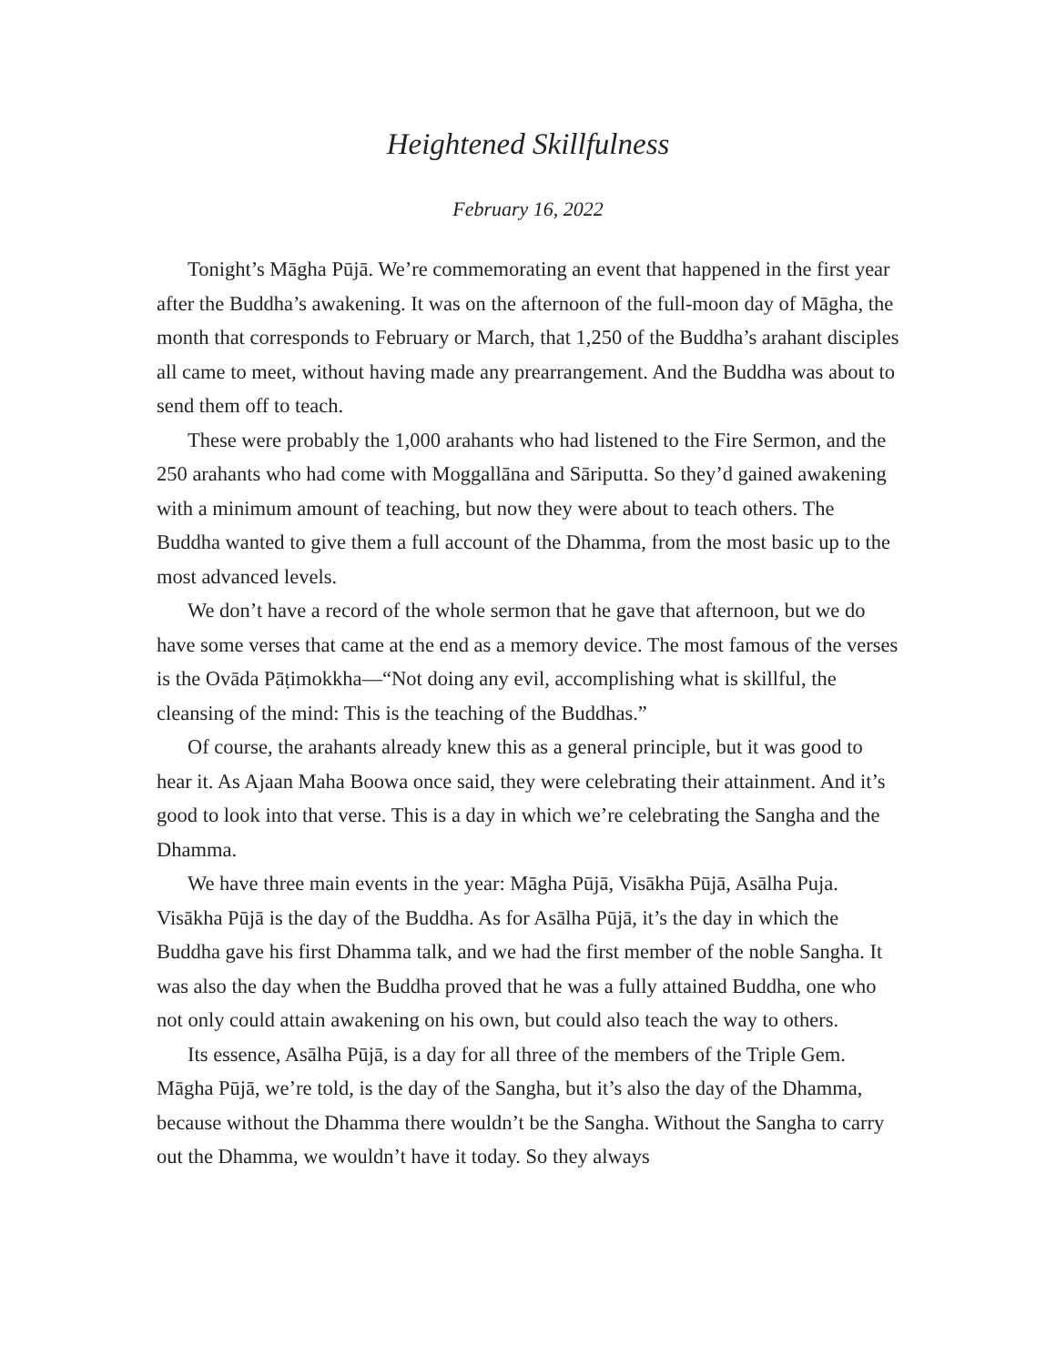Heightened Skillfulness
February 16, 2022
Tonight’s Māgha Pūjā. We’re commemorating an event that happened in the first year after the Buddha’s awakening. It was on the afternoon of the full-moon day of Māgha, the month that corresponds to February or March, that 1,250 of the Buddha’s arahant disciples all came to meet, without having made any prearrangement. And the Buddha was about to send them off to teach.
These were probably the 1,000 arahants who had listened to the Fire Sermon, and the 250 arahants who had come with Moggallāna and Sāriputta. So they’d gained awakening with a minimum amount of teaching, but now they were about to teach others. The Buddha wanted to give them a full account of the Dhamma, from the most basic up to the most advanced levels.
We don’t have a record of the whole sermon that he gave that afternoon, but we do have some verses that came at the end as a memory device. The most famous of the verses is the Ovāda Pāṭimokkha—“Not doing any evil, accomplishing what is skillful, the cleansing of the mind: This is the teaching of the Buddhas.”
Of course, the arahants already knew this as a general principle, but it was good to hear it. As Ajaan Maha Boowa once said, they were celebrating their attainment. And it’s good to look into that verse. This is a day in which we’re celebrating the Sangha and the Dhamma.
We have three main events in the year: Māgha Pūjā, Visākha Pūjā, Asālha Puja. Visākha Pūjā is the day of the Buddha. As for Asālha Pūjā, it’s the day in which the Buddha gave his first Dhamma talk, and we had the first member of the noble Sangha. It was also the day when the Buddha proved that he was a fully attained Buddha, one who not only could attain awakening on his own, but could also teach the way to others.
Its essence, Asālha Pūjā, is a day for all three of the members of the Triple Gem. Māgha Pūjā, we’re told, is the day of the Sangha, but it’s also the day of the Dhamma, because without the Dhamma there wouldn’t be the Sangha. Without the Sangha to carry out the Dhamma, we wouldn’t have it today. So they always